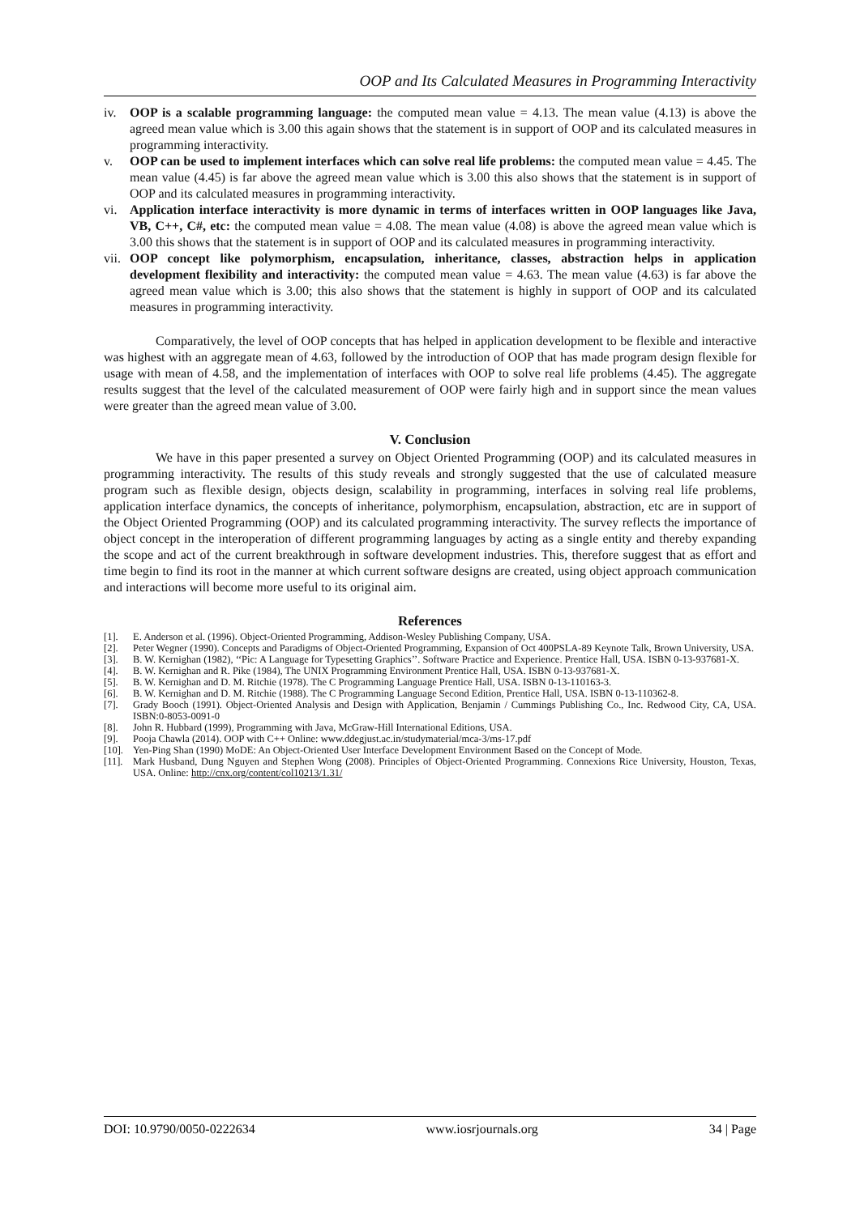OOP and Its Calculated Measures in Programming Interactivity
iv. OOP is a scalable programming language: the computed mean value = 4.13. The mean value (4.13) is above the agreed mean value which is 3.00 this again shows that the statement is in support of OOP and its calculated measures in programming interactivity.
v. OOP can be used to implement interfaces which can solve real life problems: the computed mean value = 4.45. The mean value (4.45) is far above the agreed mean value which is 3.00 this also shows that the statement is in support of OOP and its calculated measures in programming interactivity.
vi. Application interface interactivity is more dynamic in terms of interfaces written in OOP languages like Java, VB, C++, C#, etc: the computed mean value = 4.08. The mean value (4.08) is above the agreed mean value which is 3.00 this shows that the statement is in support of OOP and its calculated measures in programming interactivity.
vii. OOP concept like polymorphism, encapsulation, inheritance, classes, abstraction helps in application development flexibility and interactivity: the computed mean value = 4.63. The mean value (4.63) is far above the agreed mean value which is 3.00; this also shows that the statement is highly in support of OOP and its calculated measures in programming interactivity.
Comparatively, the level of OOP concepts that has helped in application development to be flexible and interactive was highest with an aggregate mean of 4.63, followed by the introduction of OOP that has made program design flexible for usage with mean of 4.58, and the implementation of interfaces with OOP to solve real life problems (4.45). The aggregate results suggest that the level of the calculated measurement of OOP were fairly high and in support since the mean values were greater than the agreed mean value of 3.00.
V. Conclusion
We have in this paper presented a survey on Object Oriented Programming (OOP) and its calculated measures in programming interactivity. The results of this study reveals and strongly suggested that the use of calculated measure program such as flexible design, objects design, scalability in programming, interfaces in solving real life problems, application interface dynamics, the concepts of inheritance, polymorphism, encapsulation, abstraction, etc are in support of the Object Oriented Programming (OOP) and its calculated programming interactivity. The survey reflects the importance of object concept in the interoperation of different programming languages by acting as a single entity and thereby expanding the scope and act of the current breakthrough in software development industries. This, therefore suggest that as effort and time begin to find its root in the manner at which current software designs are created, using object approach communication and interactions will become more useful to its original aim.
References
[1]. E. Anderson et al. (1996). Object-Oriented Programming, Addison-Wesley Publishing Company, USA.
[2]. Peter Wegner (1990). Concepts and Paradigms of Object-Oriented Programming, Expansion of Oct 400PSLA-89 Keynote Talk, Brown University, USA.
[3]. B. W. Kernighan (1982), ‘‘Pic: A Language for Typesetting Graphics’’. Software Practice and Experience. Prentice Hall, USA. ISBN 0-13-937681-X.
[4]. B. W. Kernighan and R. Pike (1984), The UNIX Programming Environment Prentice Hall, USA. ISBN 0-13-937681-X.
[5]. B. W. Kernighan and D. M. Ritchie (1978). The C Programming Language Prentice Hall, USA. ISBN 0-13-110163-3.
[6]. B. W. Kernighan and D. M. Ritchie (1988). The C Programming Language Second Edition, Prentice Hall, USA. ISBN 0-13-110362-8.
[7]. Grady Booch (1991). Object-Oriented Analysis and Design with Application, Benjamin / Cummings Publishing Co., Inc. Redwood City, CA, USA. ISBN:0-8053-0091-0
[8]. John R. Hubbard (1999), Programming with Java, McGraw-Hill International Editions, USA.
[9]. Pooja Chawla (2014). OOP with C++ Online: www.ddegjust.ac.in/studymaterial/mca-3/ms-17.pdf
[10]. Yen-Ping Shan (1990) MoDE: An Object-Oriented User Interface Development Environment Based on the Concept of Mode.
[11]. Mark Husband, Dung Nguyen and Stephen Wong (2008). Principles of Object-Oriented Programming. Connexions Rice University, Houston, Texas, USA. Online: http://cnx.org/content/col10213/1.31/
DOI: 10.9790/0050-0222634 www.iosrjournals.org 34 | Page